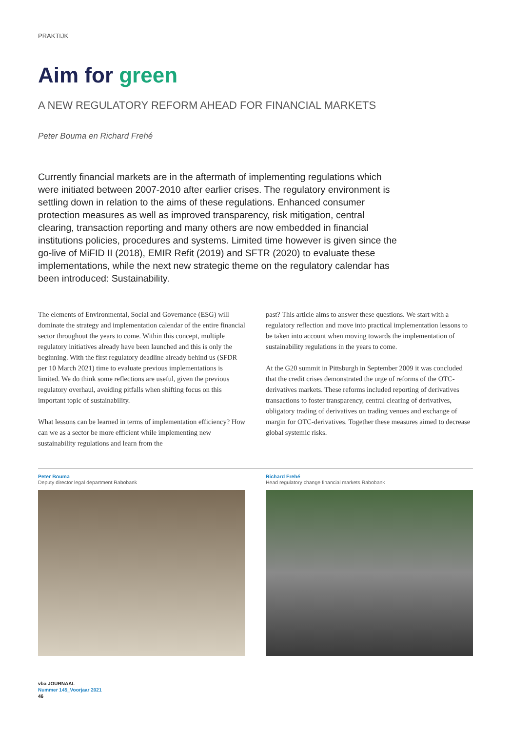PRAKTIJK
Aim for green
A NEW REGULATORY REFORM AHEAD FOR FINANCIAL MARKETS
Peter Bouma en Richard Frehé
Currently financial markets are in the aftermath of implementing regulations which were initiated between 2007-2010 after earlier crises. The regulatory environment is settling down in relation to the aims of these regulations. Enhanced consumer protection measures as well as improved transparency, risk mitigation, central clearing, transaction reporting and many others are now embedded in financial institutions policies, procedures and systems. Limited time however is given since the go-live of MiFID II (2018), EMIR Refit (2019) and SFTR (2020) to evaluate these implementations, while the next new strategic theme on the regulatory calendar has been introduced: Sustainability.
The elements of Environmental, Social and Governance (ESG) will dominate the strategy and implementation calendar of the entire financial sector throughout the years to come. Within this concept, multiple regulatory initiatives already have been launched and this is only the beginning. With the first regulatory deadline already behind us (SFDR per 10 March 2021) time to evaluate previous implementations is limited. We do think some reflections are useful, given the previous regulatory overhaul, avoiding pitfalls when shifting focus on this important topic of sustainability.
What lessons can be learned in terms of implementation efficiency? How can we as a sector be more efficient while implementing new sustainability regulations and learn from the
past? This article aims to answer these questions. We start with a regulatory reflection and move into practical implementation lessons to be taken into account when moving towards the implementation of sustainability regulations in the years to come.
At the G20 summit in Pittsburgh in September 2009 it was concluded that the credit crises demonstrated the urge of reforms of the OTC-derivatives markets. These reforms included reporting of derivatives transactions to foster transparency, central clearing of derivatives, obligatory trading of derivatives on trading venues and exchange of margin for OTC-derivatives. Together these measures aimed to decrease global systemic risks.
Peter Bouma
Deputy director legal department Rabobank
Richard Frehé
Head regulatory change financial markets Rabobank
vba JOURNAAL
Nummer 145_Voorjaar 2021
46